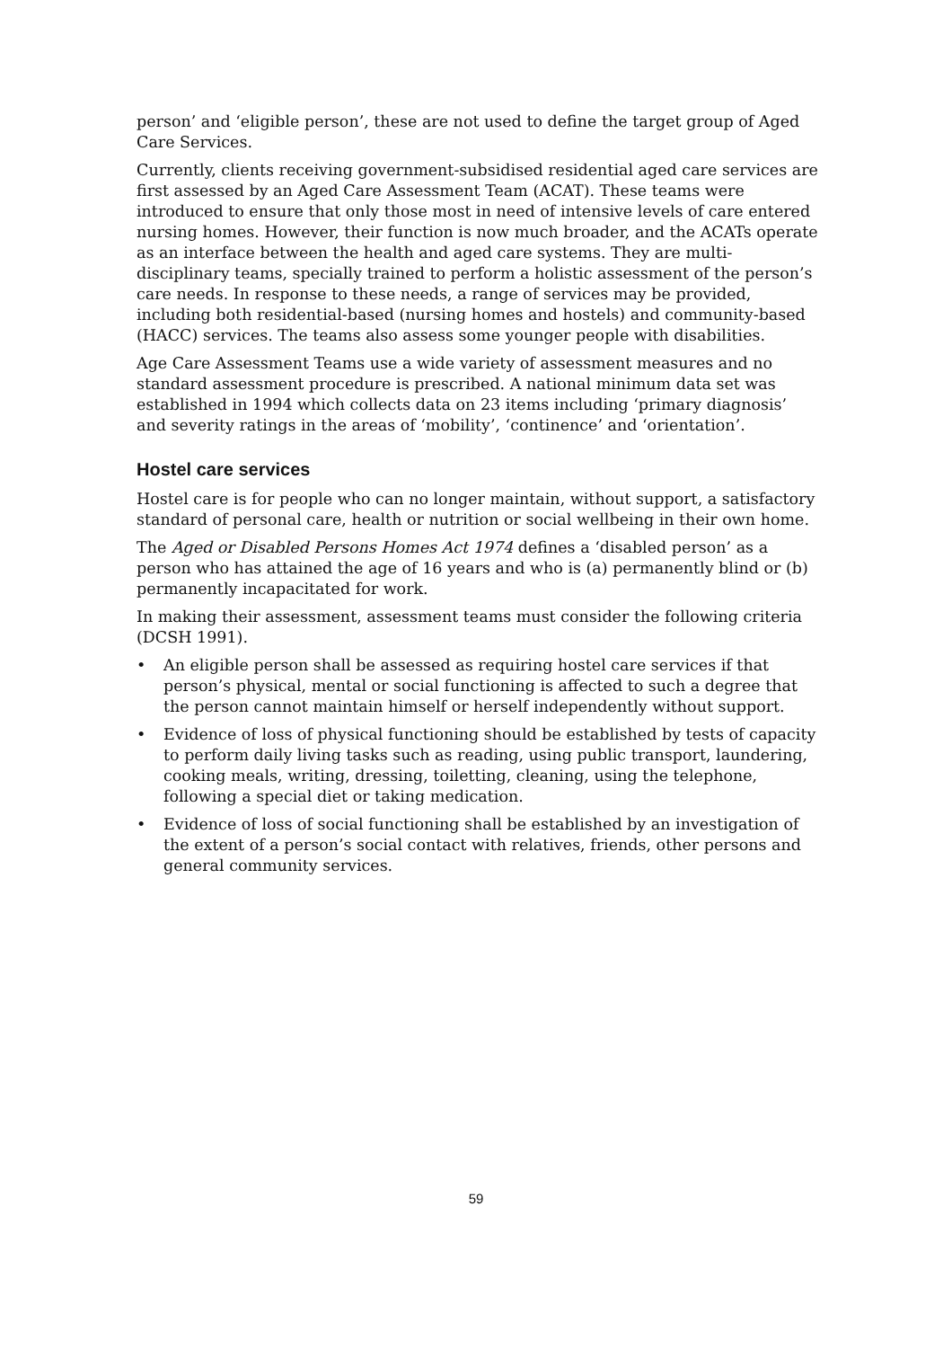person’ and ‘eligible person’, these are not used to define the target group of Aged Care Services.
Currently, clients receiving government-subsidised residential aged care services are first assessed by an Aged Care Assessment Team (ACAT). These teams were introduced to ensure that only those most in need of intensive levels of care entered nursing homes. However, their function is now much broader, and the ACATs operate as an interface between the health and aged care systems. They are multi-disciplinary teams, specially trained to perform a holistic assessment of the person’s care needs. In response to these needs, a range of services may be provided, including both residential-based (nursing homes and hostels) and community-based (HACC) services. The teams also assess some younger people with disabilities.
Age Care Assessment Teams use a wide variety of assessment measures and no standard assessment procedure is prescribed. A national minimum data set was established in 1994 which collects data on 23 items including ‘primary diagnosis’ and severity ratings in the areas of ‘mobility’, ‘continence’ and ‘orientation’.
Hostel care services
Hostel care is for people who can no longer maintain, without support, a satisfactory standard of personal care, health or nutrition or social wellbeing in their own home.
The Aged or Disabled Persons Homes Act 1974 defines a ‘disabled person’ as a person who has attained the age of 16 years and who is (a) permanently blind or (b) permanently incapacitated for work.
In making their assessment, assessment teams must consider the following criteria (DCSH 1991).
• An eligible person shall be assessed as requiring hostel care services if that person’s physical, mental or social functioning is affected to such a degree that the person cannot maintain himself or herself independently without support.
• Evidence of loss of physical functioning should be established by tests of capacity to perform daily living tasks such as reading, using public transport, laundering, cooking meals, writing, dressing, toiletting, cleaning, using the telephone, following a special diet or taking medication.
• Evidence of loss of social functioning shall be established by an investigation of the extent of a person’s social contact with relatives, friends, other persons and general community services.
59